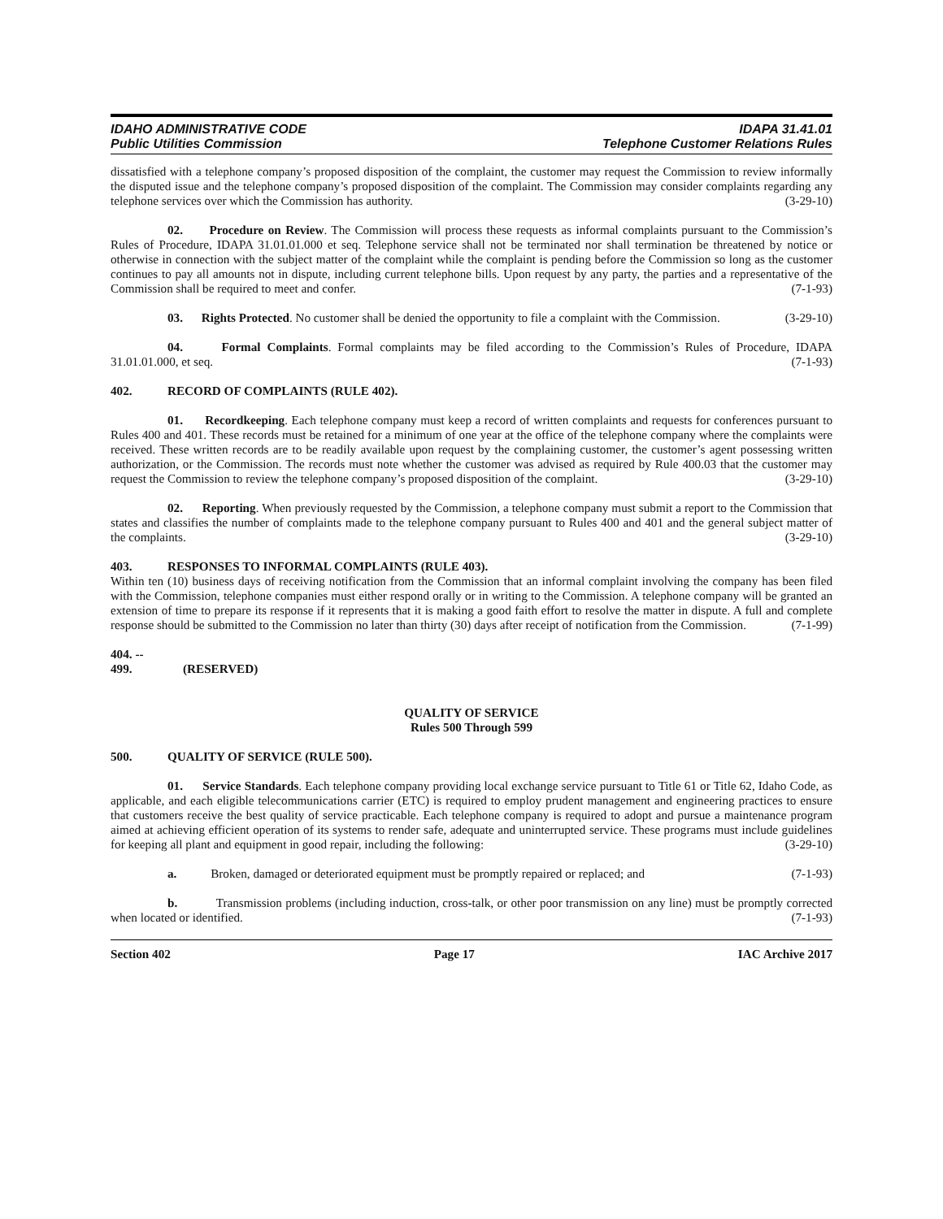IDAHO ADMINISTRATIVE CODE
Public Utilities Commission
IDAPA 31.41.01
Telephone Customer Relations Rules
dissatisfied with a telephone company’s proposed disposition of the complaint, the customer may request the Commission to review informally the disputed issue and the telephone company’s proposed disposition of the complaint. The Commission may consider complaints regarding any telephone services over which the Commission has authority. (3-29-10)
02. Procedure on Review. The Commission will process these requests as informal complaints pursuant to the Commission’s Rules of Procedure, IDAPA 31.01.01.000 et seq. Telephone service shall not be terminated nor shall termination be threatened by notice or otherwise in connection with the subject matter of the complaint while the complaint is pending before the Commission so long as the customer continues to pay all amounts not in dispute, including current telephone bills. Upon request by any party, the parties and a representative of the Commission shall be required to meet and confer. (7-1-93)
03. Rights Protected. No customer shall be denied the opportunity to file a complaint with the Commission. (3-29-10)
04. Formal Complaints. Formal complaints may be filed according to the Commission’s Rules of Procedure, IDAPA 31.01.01.000, et seq. (7-1-93)
402. RECORD OF COMPLAINTS (RULE 402).
01. Recordkeeping. Each telephone company must keep a record of written complaints and requests for conferences pursuant to Rules 400 and 401. These records must be retained for a minimum of one year at the office of the telephone company where the complaints were received. These written records are to be readily available upon request by the complaining customer, the customer’s agent possessing written authorization, or the Commission. The records must note whether the customer was advised as required by Rule 400.03 that the customer may request the Commission to review the telephone company’s proposed disposition of the complaint. (3-29-10)
02. Reporting. When previously requested by the Commission, a telephone company must submit a report to the Commission that states and classifies the number of complaints made to the telephone company pursuant to Rules 400 and 401 and the general subject matter of the complaints. (3-29-10)
403. RESPONSES TO INFORMAL COMPLAINTS (RULE 403).
Within ten (10) business days of receiving notification from the Commission that an informal complaint involving the company has been filed with the Commission, telephone companies must either respond orally or in writing to the Commission. A telephone company will be granted an extension of time to prepare its response if it represents that it is making a good faith effort to resolve the matter in dispute. A full and complete response should be submitted to the Commission no later than thirty (30) days after receipt of notification from the Commission. (7-1-99)
404. -- 499. (RESERVED)
QUALITY OF SERVICE
Rules 500 Through 599
500. QUALITY OF SERVICE (RULE 500).
01. Service Standards. Each telephone company providing local exchange service pursuant to Title 61 or Title 62, Idaho Code, as applicable, and each eligible telecommunications carrier (ETC) is required to employ prudent management and engineering practices to ensure that customers receive the best quality of service practicable. Each telephone company is required to adopt and pursue a maintenance program aimed at achieving efficient operation of its systems to render safe, adequate and uninterrupted service. These programs must include guidelines for keeping all plant and equipment in good repair, including the following: (3-29-10)
a. Broken, damaged or deteriorated equipment must be promptly repaired or replaced; and (7-1-93)
b. Transmission problems (including induction, cross-talk, or other poor transmission on any line) must be promptly corrected when located or identified. (7-1-93)
Section 402 Page 17 IAC Archive 2017